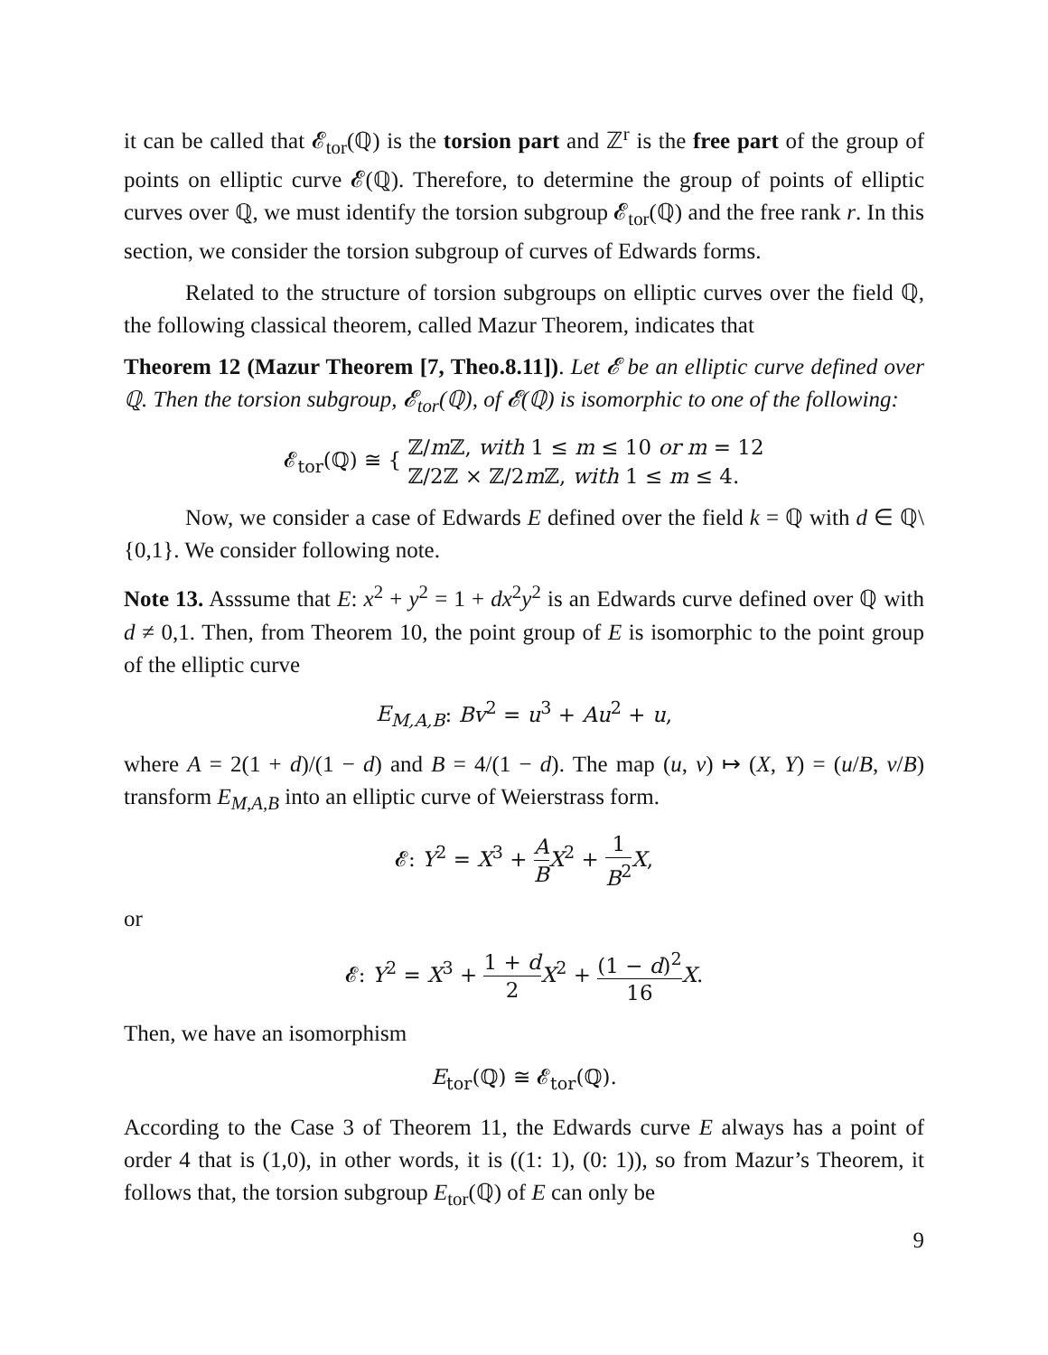it can be called that 𝓔<sub>tor</sub>(ℚ) is the torsion part and ℤ<sup>r</sup> is the free part of the group of points on elliptic curve 𝓔(ℚ). Therefore, to determine the group of points of elliptic curves over ℚ, we must identify the torsion subgroup 𝓔<sub>tor</sub>(ℚ) and the free rank r. In this section, we consider the torsion subgroup of curves of Edwards forms.
Related to the structure of torsion subgroups on elliptic curves over the field ℚ, the following classical theorem, called Mazur Theorem, indicates that
Theorem 12 (Mazur Theorem [7, Theo.8.11]). Let 𝓔 be an elliptic curve defined over ℚ. Then the torsion subgroup, 𝓔<sub>tor</sub>(ℚ), of 𝓔(ℚ) is isomorphic to one of the following:
𝓔<sub>tor</sub>(ℚ) ≅ { ℤ/m ℤ, with 1 ≤ m ≤ 10 or m = 12
ℤ/2ℤ × ℤ/2m ℤ, with 1 ≤ m ≤ 4.
Now, we consider a case of Edwards E defined over the field k = ℚ with d ∈ ℚ\{0,1}. We consider following note.
Note 13. Asssume that E: x<sup>2</sup> + y<sup>2</sup> = 1 + dx<sup>2</sup>y<sup>2</sup> is an Edwards curve defined over ℚ with d ≠ 0,1. Then, from Theorem 10, the point group of E is isomorphic to the point group of the elliptic curve
E<sub>M,A,B</sub>: Bv<sup>2</sup> = u<sup>3</sup> + Au<sup>2</sup> + u,
where A = 2(1 + d)/(1 − d) and B = 4/(1 − d). The map (u, v) ↦ (X, Y) = (u/B, v/B) transform E<sub>M,A,B</sub> into an elliptic curve of Weierstrass form.
𝓔: Y<sup>2</sup> = X<sup>3</sup> + A B X<sup>2</sup> + 1 B<sup>2</sup> X,
or
𝓔: Y<sup>2</sup> = X<sup>3</sup> + 1 + d 2 X<sup>2</sup> + (1 − d)<sup>2</sup> 16 X.
Then, we have an isomorphism
E<sub>tor</sub>(ℚ) ≅ 𝓔<sub>tor</sub>(ℚ).
According to the Case 3 of Theorem 11, the Edwards curve E always has a point of order 4 that is (1,0), in other words, it is ((1: 1), (0: 1)), so from Mazur’s Theorem, it follows that, the torsion subgroup E<sub>tor</sub>(ℚ) of E can only be
9